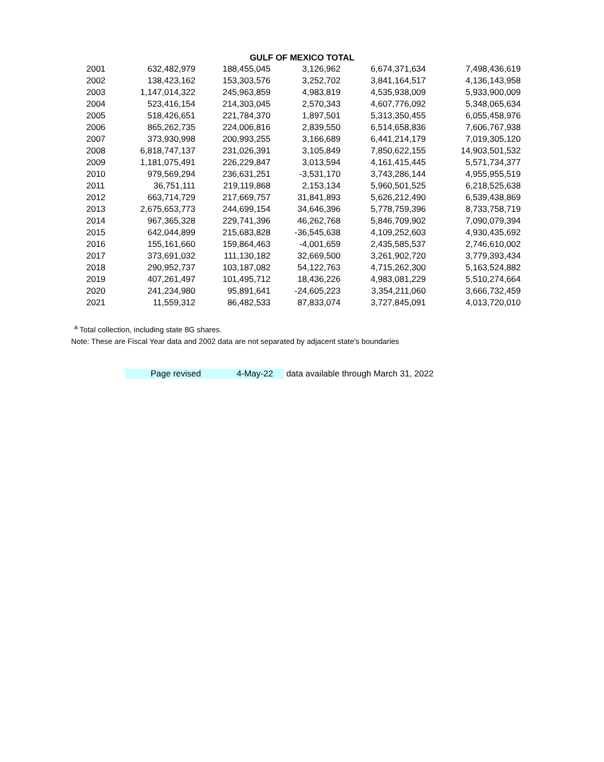GULF OF MEXICO TOTAL
| 2001 | 632,482,979 | 188,455,045 | 3,126,962 | 6,674,371,634 | 7,498,436,619 |
| 2002 | 138,423,162 | 153,303,576 | 3,252,702 | 3,841,164,517 | 4,136,143,958 |
| 2003 | 1,147,014,322 | 245,963,859 | 4,983,819 | 4,535,938,009 | 5,933,900,009 |
| 2004 | 523,416,154 | 214,303,045 | 2,570,343 | 4,607,776,092 | 5,348,065,634 |
| 2005 | 518,426,651 | 221,784,370 | 1,897,501 | 5,313,350,455 | 6,055,458,976 |
| 2006 | 865,262,735 | 224,006,816 | 2,839,550 | 6,514,658,836 | 7,606,767,938 |
| 2007 | 373,930,998 | 200,993,255 | 3,166,689 | 6,441,214,179 | 7,019,305,120 |
| 2008 | 6,818,747,137 | 231,026,391 | 3,105,849 | 7,850,622,155 | 14,903,501,532 |
| 2009 | 1,181,075,491 | 226,229,847 | 3,013,594 | 4,161,415,445 | 5,571,734,377 |
| 2010 | 979,569,294 | 236,631,251 | -3,531,170 | 3,743,286,144 | 4,955,955,519 |
| 2011 | 36,751,111 | 219,119,868 | 2,153,134 | 5,960,501,525 | 6,218,525,638 |
| 2012 | 663,714,729 | 217,669,757 | 31,841,893 | 5,626,212,490 | 6,539,438,869 |
| 2013 | 2,675,653,773 | 244,699,154 | 34,646,396 | 5,778,759,396 | 8,733,758,719 |
| 2014 | 967,365,328 | 229,741,396 | 46,262,768 | 5,846,709,902 | 7,090,079,394 |
| 2015 | 642,044,899 | 215,683,828 | -36,545,638 | 4,109,252,603 | 4,930,435,692 |
| 2016 | 155,161,660 | 159,864,463 | -4,001,659 | 2,435,585,537 | 2,746,610,002 |
| 2017 | 373,691,032 | 111,130,182 | 32,669,500 | 3,261,902,720 | 3,779,393,434 |
| 2018 | 290,952,737 | 103,187,082 | 54,122,763 | 4,715,262,300 | 5,163,524,882 |
| 2019 | 407,261,497 | 101,495,712 | 18,436,226 | 4,983,081,229 | 5,510,274,664 |
| 2020 | 241,234,980 | 95,891,641 | -24,605,223 | 3,354,211,060 | 3,666,732,459 |
| 2021 | 11,559,312 | 86,482,533 | 87,833,074 | 3,727,845,091 | 4,013,720,010 |
<sup>a</sup> Total collection, including state 8G shares.
Note: These are Fiscal Year data and 2002 data are not separated by adjacent state's boundaries
Page revised 4-May-22 data available through March 31, 2022